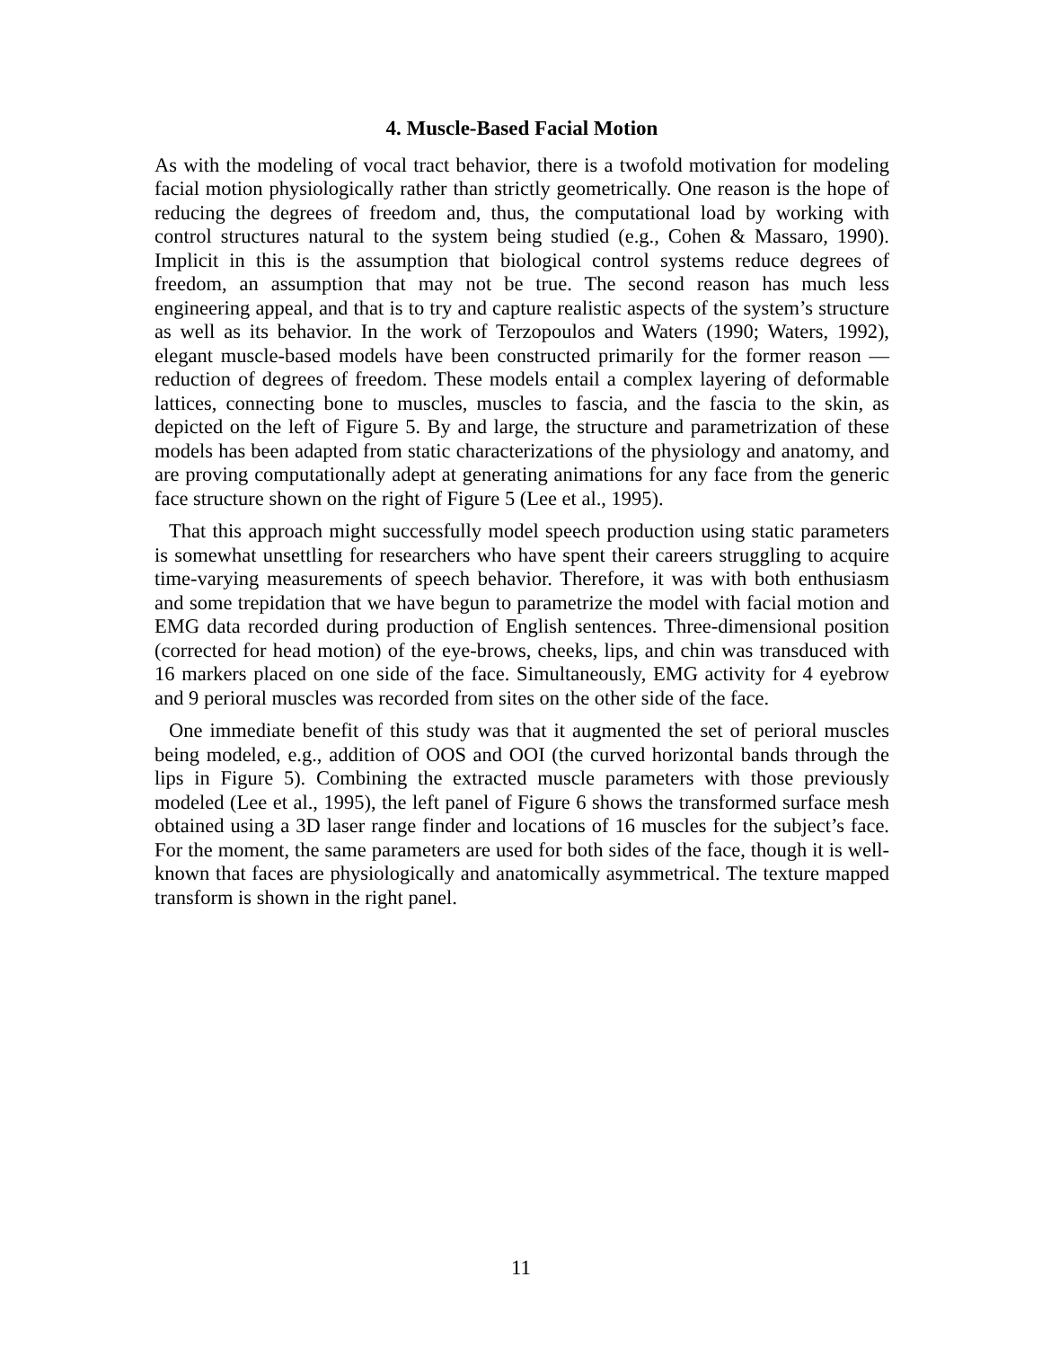4. Muscle-Based Facial Motion
As with the modeling of vocal tract behavior, there is a twofold motivation for modeling facial motion physiologically rather than strictly geometrically. One reason is the hope of reducing the degrees of freedom and, thus, the computational load by working with control structures natural to the system being studied (e.g., Cohen & Massaro, 1990). Implicit in this is the assumption that biological control systems reduce degrees of freedom, an assumption that may not be true. The second reason has much less engineering appeal, and that is to try and capture realistic aspects of the system’s structure as well as its behavior. In the work of Terzopoulos and Waters (1990; Waters, 1992), elegant muscle-based models have been constructed primarily for the former reason — reduction of degrees of freedom. These models entail a complex layering of deformable lattices, connecting bone to muscles, muscles to fascia, and the fascia to the skin, as depicted on the left of Figure 5. By and large, the structure and parametrization of these models has been adapted from static characterizations of the physiology and anatomy, and are proving computationally adept at generating animations for any face from the generic face structure shown on the right of Figure 5 (Lee et al., 1995).
That this approach might successfully model speech production using static parameters is somewhat unsettling for researchers who have spent their careers struggling to acquire time-varying measurements of speech behavior. Therefore, it was with both enthusiasm and some trepidation that we have begun to parametrize the model with facial motion and EMG data recorded during production of English sentences. Three-dimensional position (corrected for head motion) of the eye-brows, cheeks, lips, and chin was transduced with 16 markers placed on one side of the face. Simultaneously, EMG activity for 4 eyebrow and 9 perioral muscles was recorded from sites on the other side of the face.
One immediate benefit of this study was that it augmented the set of perioral muscles being modeled, e.g., addition of OOS and OOI (the curved horizontal bands through the lips in Figure 5). Combining the extracted muscle parameters with those previously modeled (Lee et al., 1995), the left panel of Figure 6 shows the transformed surface mesh obtained using a 3D laser range finder and locations of 16 muscles for the subject’s face. For the moment, the same parameters are used for both sides of the face, though it is well-known that faces are physiologically and anatomically asymmetrical. The texture mapped transform is shown in the right panel.
11